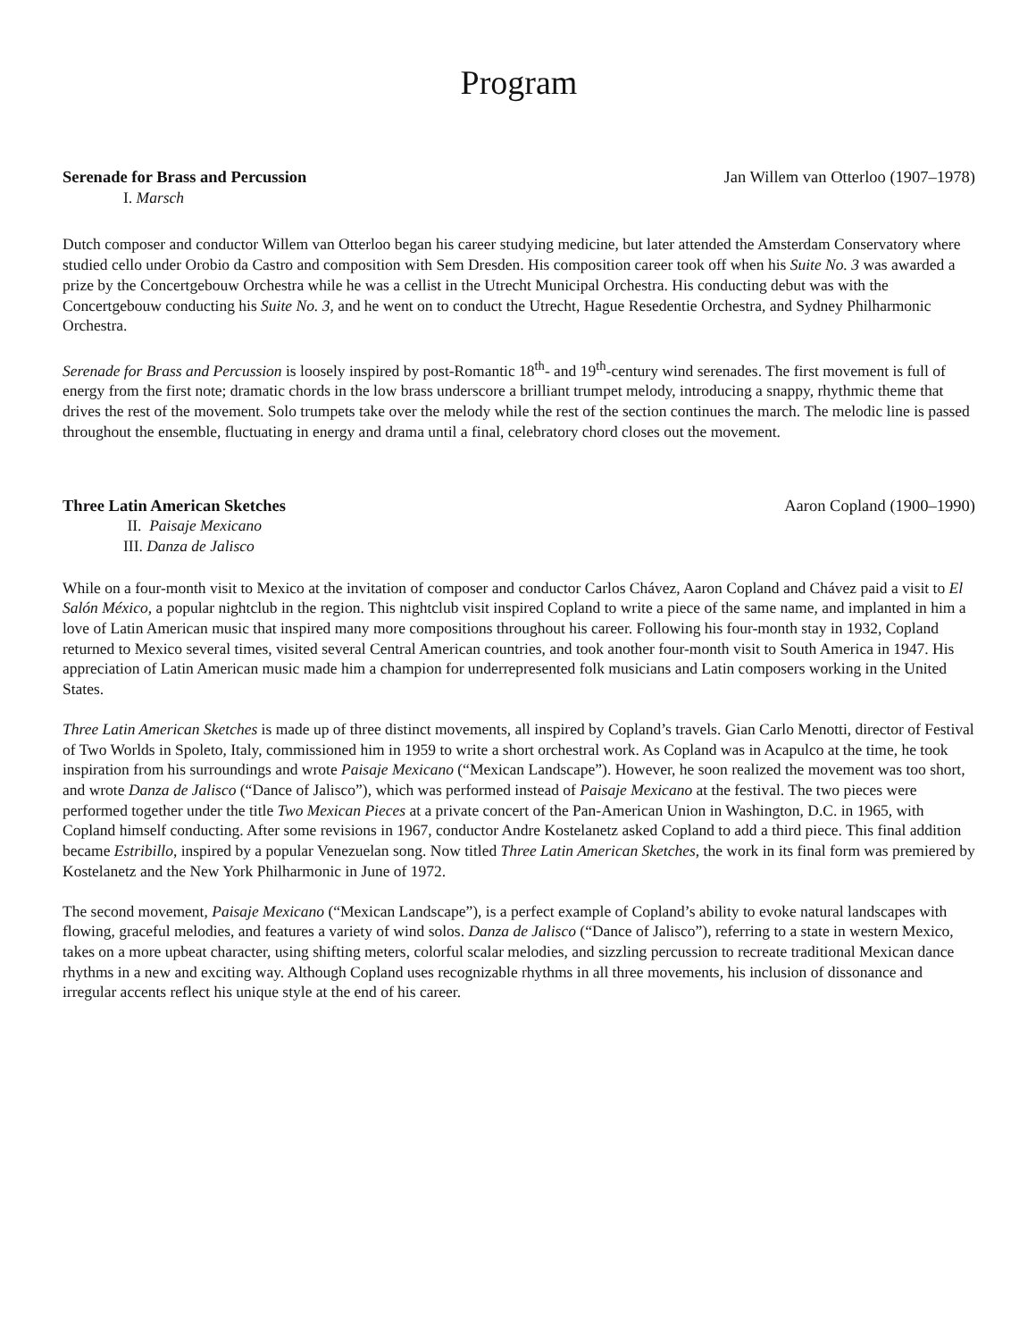Program
Serenade for Brass and Percussion Jan Willem van Otterloo (1907–1978)
I. Marsch
Dutch composer and conductor Willem van Otterloo began his career studying medicine, but later attended the Amsterdam Conservatory where studied cello under Orobio da Castro and composition with Sem Dresden. His composition career took off when his Suite No. 3 was awarded a prize by the Concertgebouw Orchestra while he was a cellist in the Utrecht Municipal Orchestra. His conducting debut was with the Concertgebouw conducting his Suite No. 3, and he went on to conduct the Utrecht, Hague Resedentie Orchestra, and Sydney Philharmonic Orchestra.
Serenade for Brass and Percussion is loosely inspired by post-Romantic 18<sup>th</sup>- and 19<sup>th</sup>-century wind serenades. The first movement is full of energy from the first note; dramatic chords in the low brass underscore a brilliant trumpet melody, introducing a snappy, rhythmic theme that drives the rest of the movement. Solo trumpets take over the melody while the rest of the section continues the march. The melodic line is passed throughout the ensemble, fluctuating in energy and drama until a final, celebratory chord closes out the movement.
Three Latin American Sketches Aaron Copland (1900–1990)
II. Paisaje Mexicano
III. Danza de Jalisco
While on a four-month visit to Mexico at the invitation of composer and conductor Carlos Chávez, Aaron Copland and Chávez paid a visit to El Salón México, a popular nightclub in the region. This nightclub visit inspired Copland to write a piece of the same name, and implanted in him a love of Latin American music that inspired many more compositions throughout his career. Following his four-month stay in 1932, Copland returned to Mexico several times, visited several Central American countries, and took another four-month visit to South America in 1947. His appreciation of Latin American music made him a champion for underrepresented folk musicians and Latin composers working in the United States.
Three Latin American Sketches is made up of three distinct movements, all inspired by Copland’s travels. Gian Carlo Menotti, director of Festival of Two Worlds in Spoleto, Italy, commissioned him in 1959 to write a short orchestral work. As Copland was in Acapulco at the time, he took inspiration from his surroundings and wrote Paisaje Mexicano (“Mexican Landscape”). However, he soon realized the movement was too short, and wrote Danza de Jalisco (“Dance of Jalisco”), which was performed instead of Paisaje Mexicano at the festival. The two pieces were performed together under the title Two Mexican Pieces at a private concert of the Pan-American Union in Washington, D.C. in 1965, with Copland himself conducting. After some revisions in 1967, conductor Andre Kostelanetz asked Copland to add a third piece. This final addition became Estribillo, inspired by a popular Venezuelan song. Now titled Three Latin American Sketches, the work in its final form was premiered by Kostelanetz and the New York Philharmonic in June of 1972.
The second movement, Paisaje Mexicano (“Mexican Landscape”), is a perfect example of Copland’s ability to evoke natural landscapes with flowing, graceful melodies, and features a variety of wind solos. Danza de Jalisco (“Dance of Jalisco”), referring to a state in western Mexico, takes on a more upbeat character, using shifting meters, colorful scalar melodies, and sizzling percussion to recreate traditional Mexican dance rhythms in a new and exciting way. Although Copland uses recognizable rhythms in all three movements, his inclusion of dissonance and irregular accents reflect his unique style at the end of his career.